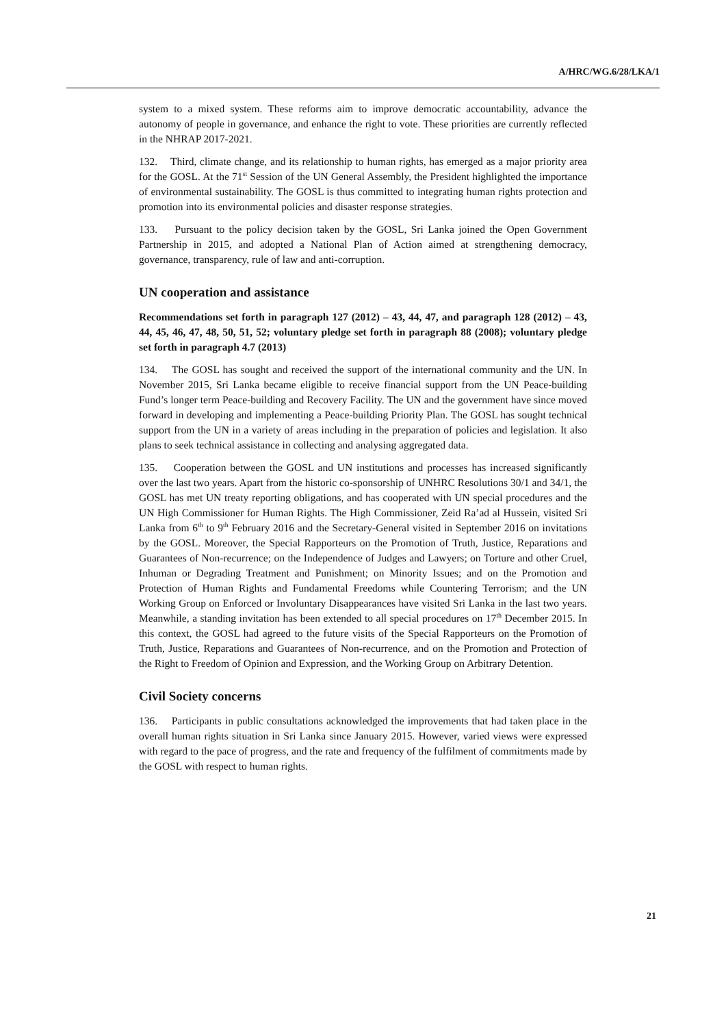A/HRC/WG.6/28/LKA/1
system to a mixed system. These reforms aim to improve democratic accountability, advance the autonomy of people in governance, and enhance the right to vote. These priorities are currently reflected in the NHRAP 2017-2021.
132. Third, climate change, and its relationship to human rights, has emerged as a major priority area for the GOSL. At the 71<sup>st</sup> Session of the UN General Assembly, the President highlighted the importance of environmental sustainability. The GOSL is thus committed to integrating human rights protection and promotion into its environmental policies and disaster response strategies.
133. Pursuant to the policy decision taken by the GOSL, Sri Lanka joined the Open Government Partnership in 2015, and adopted a National Plan of Action aimed at strengthening democracy, governance, transparency, rule of law and anti-corruption.
UN cooperation and assistance
Recommendations set forth in paragraph 127 (2012) – 43, 44, 47, and paragraph 128 (2012) – 43, 44, 45, 46, 47, 48, 50, 51, 52; voluntary pledge set forth in paragraph 88 (2008); voluntary pledge set forth in paragraph 4.7 (2013)
134. The GOSL has sought and received the support of the international community and the UN. In November 2015, Sri Lanka became eligible to receive financial support from the UN Peace-building Fund’s longer term Peace-building and Recovery Facility. The UN and the government have since moved forward in developing and implementing a Peace-building Priority Plan. The GOSL has sought technical support from the UN in a variety of areas including in the preparation of policies and legislation. It also plans to seek technical assistance in collecting and analysing aggregated data.
135. Cooperation between the GOSL and UN institutions and processes has increased significantly over the last two years. Apart from the historic co-sponsorship of UNHRC Resolutions 30/1 and 34/1, the GOSL has met UN treaty reporting obligations, and has cooperated with UN special procedures and the UN High Commissioner for Human Rights. The High Commissioner, Zeid Ra’ad al Hussein, visited Sri Lanka from 6<sup>th</sup> to 9<sup>th</sup> February 2016 and the Secretary-General visited in September 2016 on invitations by the GOSL. Moreover, the Special Rapporteurs on the Promotion of Truth, Justice, Reparations and Guarantees of Non-recurrence; on the Independence of Judges and Lawyers; on Torture and other Cruel, Inhuman or Degrading Treatment and Punishment; on Minority Issues; and on the Promotion and Protection of Human Rights and Fundamental Freedoms while Countering Terrorism; and the UN Working Group on Enforced or Involuntary Disappearances have visited Sri Lanka in the last two years. Meanwhile, a standing invitation has been extended to all special procedures on 17<sup>th</sup> December 2015. In this context, the GOSL had agreed to the future visits of the Special Rapporteurs on the Promotion of Truth, Justice, Reparations and Guarantees of Non-recurrence, and on the Promotion and Protection of the Right to Freedom of Opinion and Expression, and the Working Group on Arbitrary Detention.
Civil Society concerns
136. Participants in public consultations acknowledged the improvements that had taken place in the overall human rights situation in Sri Lanka since January 2015. However, varied views were expressed with regard to the pace of progress, and the rate and frequency of the fulfilment of commitments made by the GOSL with respect to human rights.
21